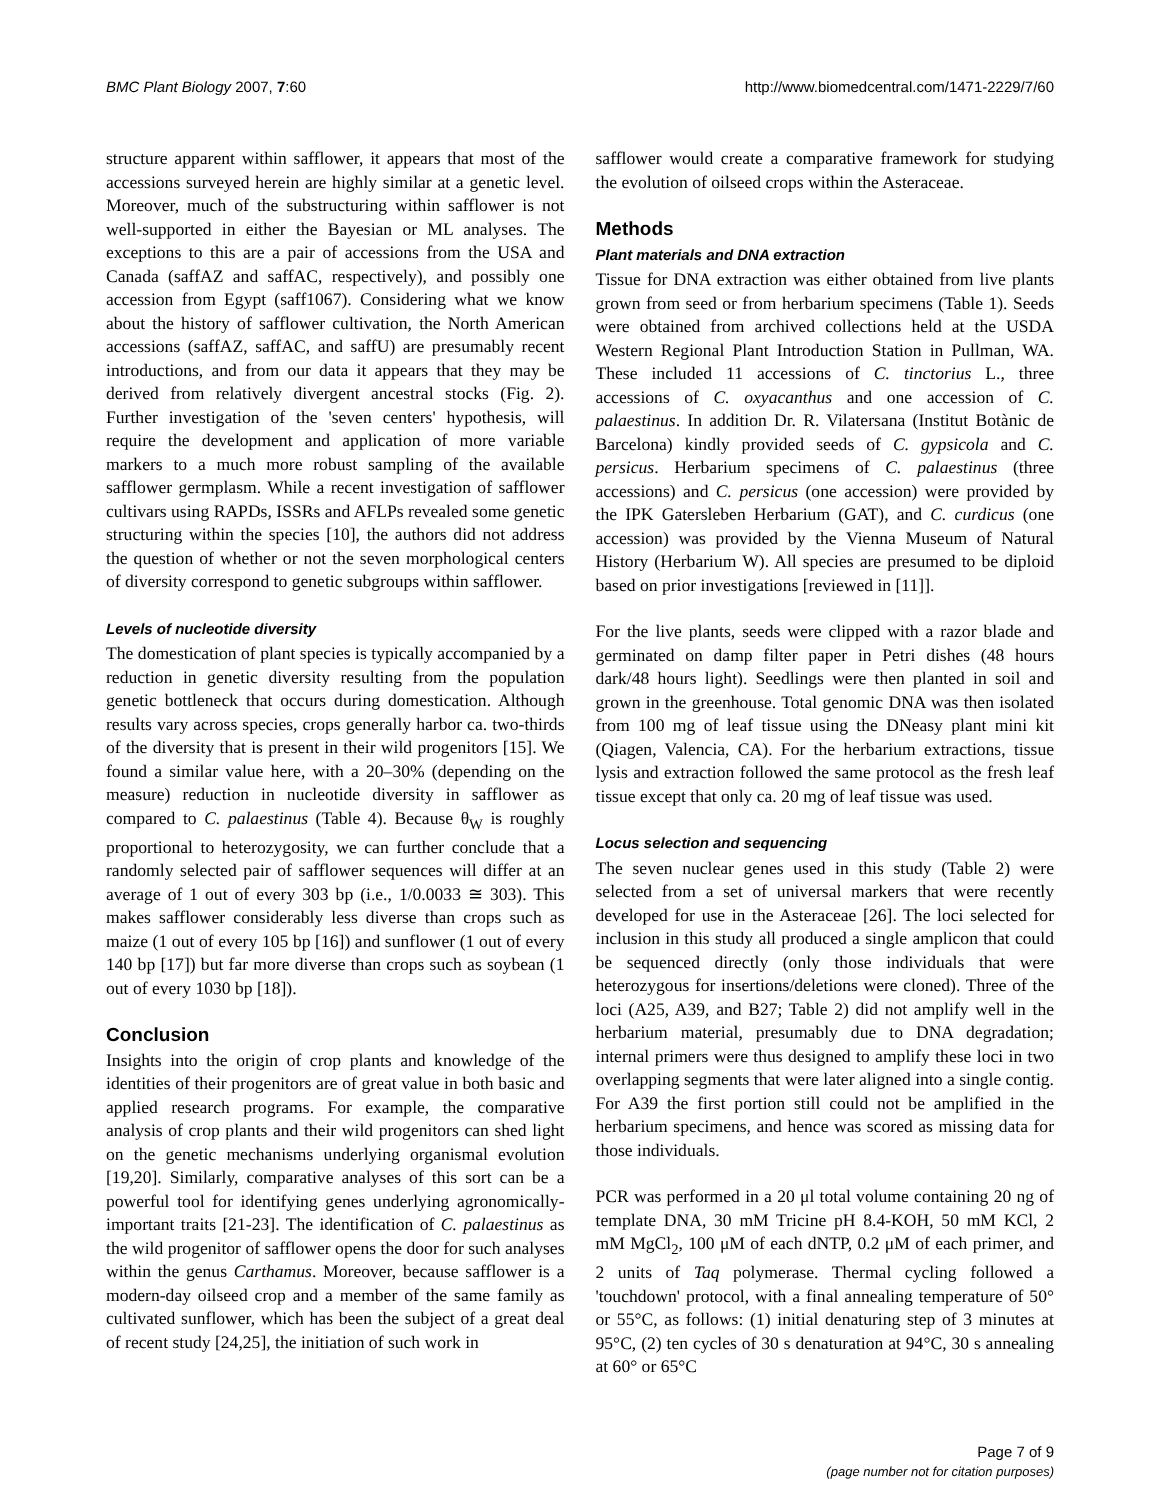BMC Plant Biology 2007, 7:60 http://www.biomedcentral.com/1471-2229/7/60
structure apparent within safflower, it appears that most of the accessions surveyed herein are highly similar at a genetic level. Moreover, much of the substructuring within safflower is not well-supported in either the Bayesian or ML analyses. The exceptions to this are a pair of accessions from the USA and Canada (saffAZ and saffAC, respectively), and possibly one accession from Egypt (saff1067). Considering what we know about the history of safflower cultivation, the North American accessions (saffAZ, saffAC, and saffU) are presumably recent introductions, and from our data it appears that they may be derived from relatively divergent ancestral stocks (Fig. 2). Further investigation of the 'seven centers' hypothesis, will require the development and application of more variable markers to a much more robust sampling of the available safflower germplasm. While a recent investigation of safflower cultivars using RAPDs, ISSRs and AFLPs revealed some genetic structuring within the species [10], the authors did not address the question of whether or not the seven morphological centers of diversity correspond to genetic subgroups within safflower.
Levels of nucleotide diversity
The domestication of plant species is typically accompanied by a reduction in genetic diversity resulting from the population genetic bottleneck that occurs during domestication. Although results vary across species, crops generally harbor ca. two-thirds of the diversity that is present in their wild progenitors [15]. We found a similar value here, with a 20–30% (depending on the measure) reduction in nucleotide diversity in safflower as compared to C. palaestinus (Table 4). Because θ<sub>W</sub> is roughly proportional to heterozygosity, we can further conclude that a randomly selected pair of safflower sequences will differ at an average of 1 out of every 303 bp (i.e., 1/0.0033 ≅ 303). This makes safflower considerably less diverse than crops such as maize (1 out of every 105 bp [16]) and sunflower (1 out of every 140 bp [17]) but far more diverse than crops such as soybean (1 out of every 1030 bp [18]).
Conclusion
Insights into the origin of crop plants and knowledge of the identities of their progenitors are of great value in both basic and applied research programs. For example, the comparative analysis of crop plants and their wild progenitors can shed light on the genetic mechanisms underlying organismal evolution [19,20]. Similarly, comparative analyses of this sort can be a powerful tool for identifying genes underlying agronomically-important traits [21-23]. The identification of C. palaestinus as the wild progenitor of safflower opens the door for such analyses within the genus Carthamus. Moreover, because safflower is a modern-day oilseed crop and a member of the same family as cultivated sunflower, which has been the subject of a great deal of recent study [24,25], the initiation of such work in
safflower would create a comparative framework for studying the evolution of oilseed crops within the Asteraceae.
Methods
Plant materials and DNA extraction
Tissue for DNA extraction was either obtained from live plants grown from seed or from herbarium specimens (Table 1). Seeds were obtained from archived collections held at the USDA Western Regional Plant Introduction Station in Pullman, WA. These included 11 accessions of C. tinctorius L., three accessions of C. oxyacanthus and one accession of C. palaestinus. In addition Dr. R. Vilatersana (Institut Botànic de Barcelona) kindly provided seeds of C. gypsicola and C. persicus. Herbarium specimens of C. palaestinus (three accessions) and C. persicus (one accession) were provided by the IPK Gatersleben Herbarium (GAT), and C. curdicus (one accession) was provided by the Vienna Museum of Natural History (Herbarium W). All species are presumed to be diploid based on prior investigations [reviewed in [11]].
For the live plants, seeds were clipped with a razor blade and germinated on damp filter paper in Petri dishes (48 hours dark/48 hours light). Seedlings were then planted in soil and grown in the greenhouse. Total genomic DNA was then isolated from 100 mg of leaf tissue using the DNeasy plant mini kit (Qiagen, Valencia, CA). For the herbarium extractions, tissue lysis and extraction followed the same protocol as the fresh leaf tissue except that only ca. 20 mg of leaf tissue was used.
Locus selection and sequencing
The seven nuclear genes used in this study (Table 2) were selected from a set of universal markers that were recently developed for use in the Asteraceae [26]. The loci selected for inclusion in this study all produced a single amplicon that could be sequenced directly (only those individuals that were heterozygous for insertions/deletions were cloned). Three of the loci (A25, A39, and B27; Table 2) did not amplify well in the herbarium material, presumably due to DNA degradation; internal primers were thus designed to amplify these loci in two overlapping segments that were later aligned into a single contig. For A39 the first portion still could not be amplified in the herbarium specimens, and hence was scored as missing data for those individuals.
PCR was performed in a 20 μl total volume containing 20 ng of template DNA, 30 mM Tricine pH 8.4-KOH, 50 mM KCl, 2 mM MgCl<sub>2</sub>, 100 μM of each dNTP, 0.2 μM of each primer, and 2 units of Taq polymerase. Thermal cycling followed a 'touchdown' protocol, with a final annealing temperature of 50° or 55°C, as follows: (1) initial denaturing step of 3 minutes at 95°C, (2) ten cycles of 30 s denaturation at 94°C, 30 s annealing at 60° or 65°C
Page 7 of 9
(page number not for citation purposes)